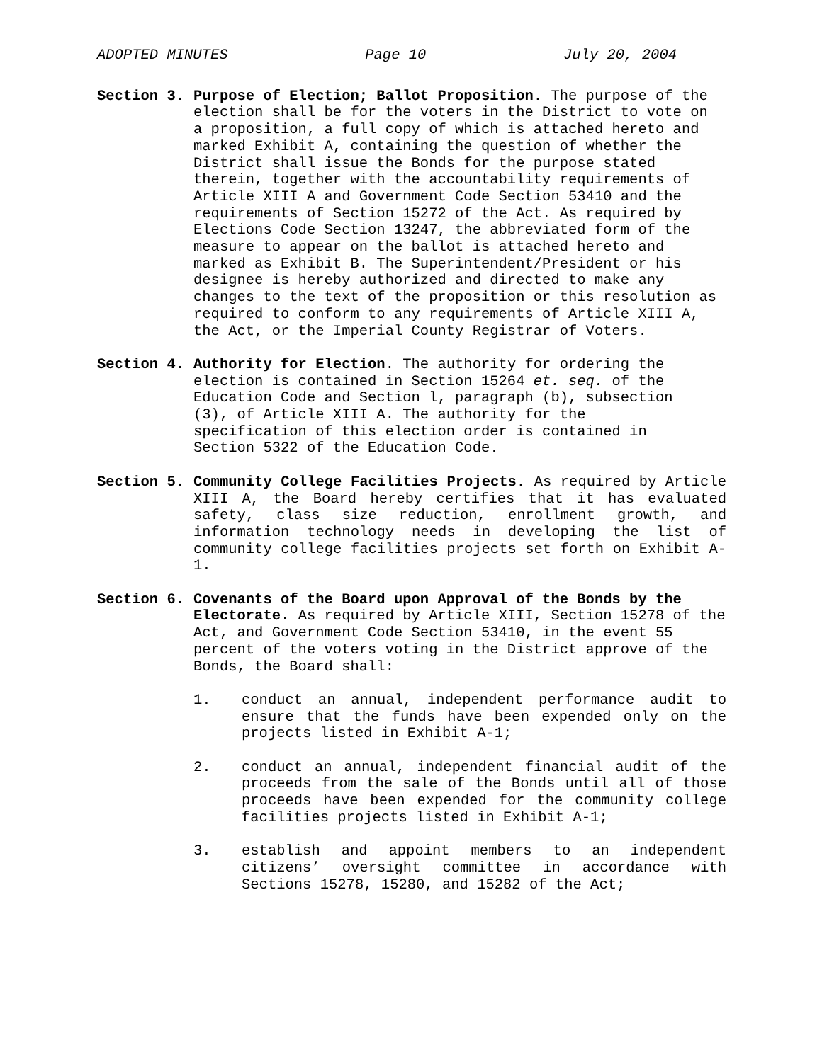ADOPTED MINUTES Page 10 July 20, 2004
Section 3. Purpose of Election; Ballot Proposition. The purpose of the election shall be for the voters in the District to vote on a proposition, a full copy of which is attached hereto and marked Exhibit A, containing the question of whether the District shall issue the Bonds for the purpose stated therein, together with the accountability requirements of Article XIII A and Government Code Section 53410 and the requirements of Section 15272 of the Act. As required by Elections Code Section 13247, the abbreviated form of the measure to appear on the ballot is attached hereto and marked as Exhibit B. The Superintendent/President or his designee is hereby authorized and directed to make any changes to the text of the proposition or this resolution as required to conform to any requirements of Article XIII A, the Act, or the Imperial County Registrar of Voters.
Section 4. Authority for Election. The authority for ordering the election is contained in Section 15264 et. seq. of the Education Code and Section l, paragraph (b), subsection (3), of Article XIII A. The authority for the specification of this election order is contained in Section 5322 of the Education Code.
Section 5. Community College Facilities Projects. As required by Article XIII A, the Board hereby certifies that it has evaluated safety, class size reduction, enrollment growth, and information technology needs in developing the list of community college facilities projects set forth on Exhibit A-1.
Section 6. Covenants of the Board upon Approval of the Bonds by the Electorate. As required by Article XIII, Section 15278 of the Act, and Government Code Section 53410, in the event 55 percent of the voters voting in the District approve of the Bonds, the Board shall:
1. conduct an annual, independent performance audit to ensure that the funds have been expended only on the projects listed in Exhibit A-1;
2. conduct an annual, independent financial audit of the proceeds from the sale of the Bonds until all of those proceeds have been expended for the community college facilities projects listed in Exhibit A-1;
3. establish and appoint members to an independent citizens’ oversight committee in accordance with Sections 15278, 15280, and 15282 of the Act;